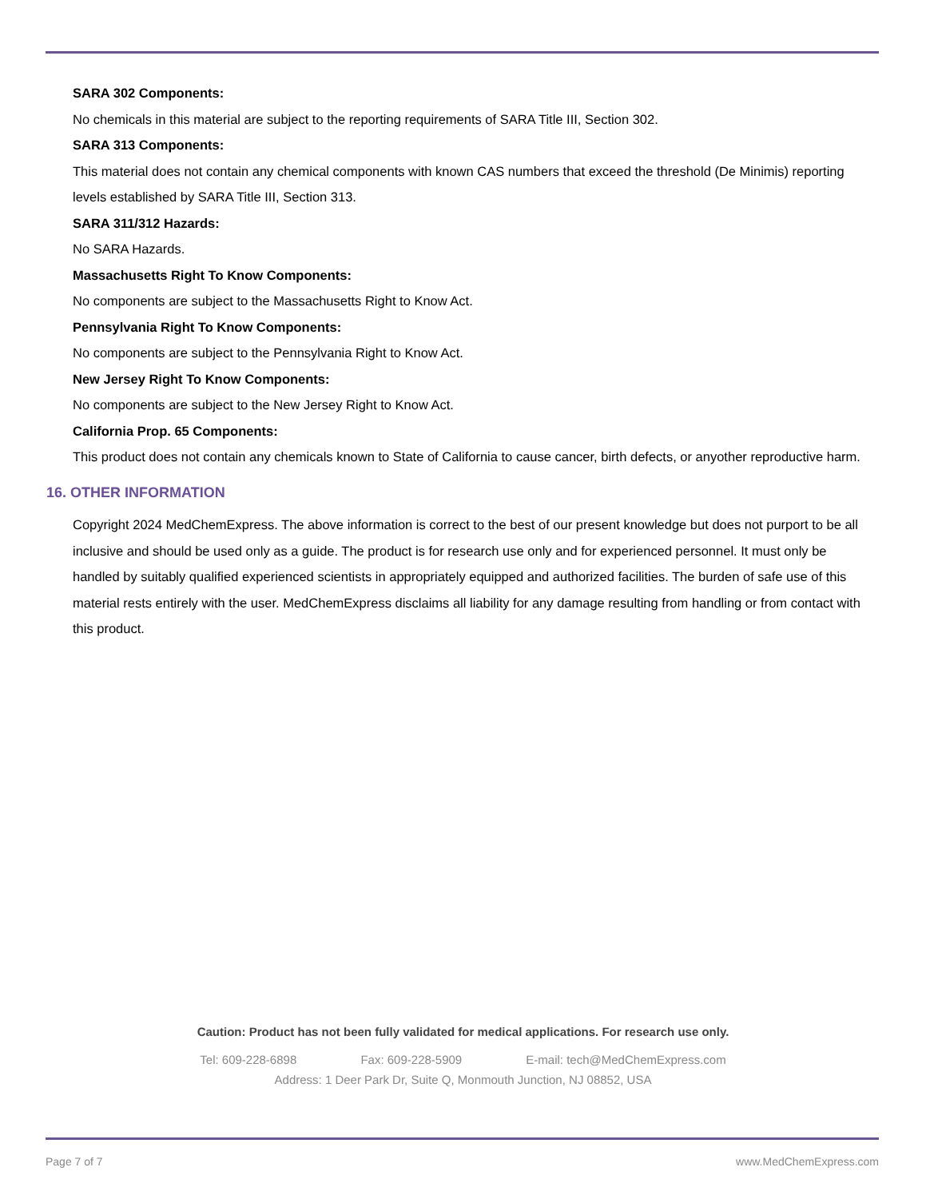SARA 302 Components:
No chemicals in this material are subject to the reporting requirements of SARA Title III, Section 302.
SARA 313 Components:
This material does not contain any chemical components with known CAS numbers that exceed the threshold (De Minimis) reporting levels established by SARA Title III, Section 313.
SARA 311/312 Hazards:
No SARA Hazards.
Massachusetts Right To Know Components:
No components are subject to the Massachusetts Right to Know Act.
Pennsylvania Right To Know Components:
No components are subject to the Pennsylvania Right to Know Act.
New Jersey Right To Know Components:
No components are subject to the New Jersey Right to Know Act.
California Prop. 65 Components:
This product does not contain any chemicals known to State of California to cause cancer, birth defects, or anyother reproductive harm.
16. OTHER INFORMATION
Copyright 2024 MedChemExpress. The above information is correct to the best of our present knowledge but does not purport to be all inclusive and should be used only as a guide. The product is for research use only and for experienced personnel. It must only be handled by suitably qualified experienced scientists in appropriately equipped and authorized facilities. The burden of safe use of this material rests entirely with the user. MedChemExpress disclaims all liability for any damage resulting from handling or from contact with this product.
Caution: Product has not been fully validated for medical applications. For research use only.
Tel: 609-228-6898 Fax: 609-228-5909 E-mail: tech@MedChemExpress.com
Address: 1 Deer Park Dr, Suite Q, Monmouth Junction, NJ 08852, USA
Page 7 of 7 www.MedChemExpress.com